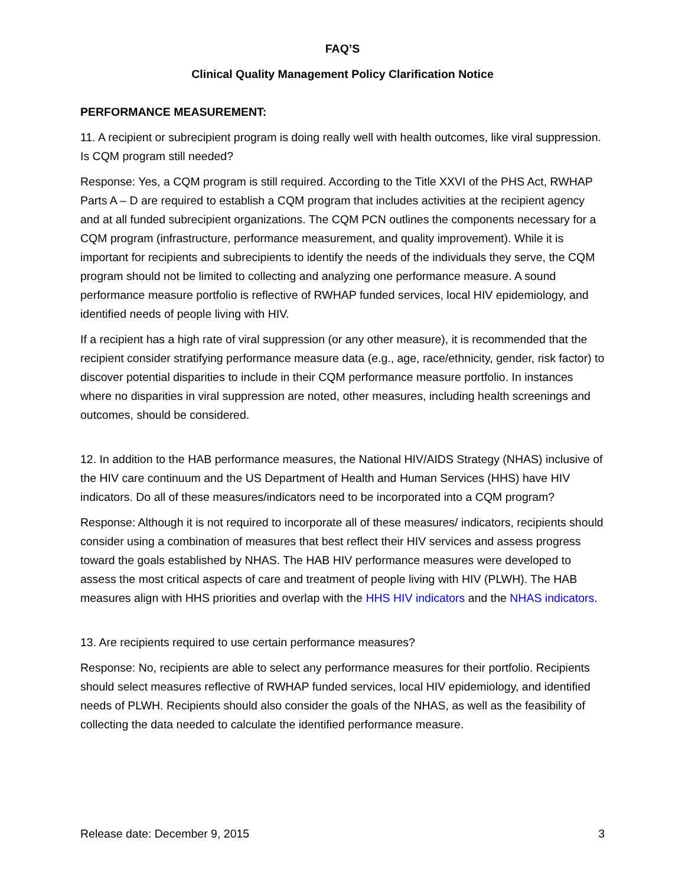FAQ’S
Clinical Quality Management Policy Clarification Notice
PERFORMANCE MEASUREMENT:
11. A recipient or subrecipient program is doing really well with health outcomes, like viral suppression. Is CQM program still needed?
Response: Yes, a CQM program is still required. According to the Title XXVI of the PHS Act, RWHAP Parts A – D are required to establish a CQM program that includes activities at the recipient agency and at all funded subrecipient organizations. The CQM PCN outlines the components necessary for a CQM program (infrastructure, performance measurement, and quality improvement). While it is important for recipients and subrecipients to identify the needs of the individuals they serve, the CQM program should not be limited to collecting and analyzing one performance measure. A sound performance measure portfolio is reflective of RWHAP funded services, local HIV epidemiology, and identified needs of people living with HIV.
If a recipient has a high rate of viral suppression (or any other measure), it is recommended that the recipient consider stratifying performance measure data (e.g., age, race/ethnicity, gender, risk factor) to discover potential disparities to include in their CQM performance measure portfolio. In instances where no disparities in viral suppression are noted, other measures, including health screenings and outcomes, should be considered.
12. In addition to the HAB performance measures, the National HIV/AIDS Strategy (NHAS) inclusive of the HIV care continuum and the US Department of Health and Human Services (HHS) have HIV indicators. Do all of these measures/indicators need to be incorporated into a CQM program?
Response: Although it is not required to incorporate all of these measures/ indicators, recipients should consider using a combination of measures that best reflect their HIV services and assess progress toward the goals established by NHAS. The HAB HIV performance measures were developed to assess the most critical aspects of care and treatment of people living with HIV (PLWH). The HAB measures align with HHS priorities and overlap with the HHS HIV indicators and the NHAS indicators.
13. Are recipients required to use certain performance measures?
Response: No, recipients are able to select any performance measures for their portfolio. Recipients should select measures reflective of RWHAP funded services, local HIV epidemiology, and identified needs of PLWH. Recipients should also consider the goals of the NHAS, as well as the feasibility of collecting the data needed to calculate the identified performance measure.
Release date: December 9, 2015 3